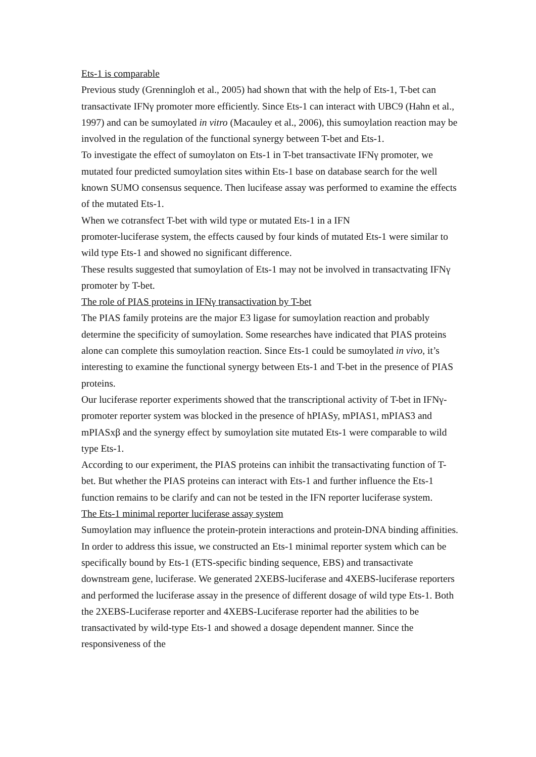Ets-1 is comparable
Previous study (Grenningloh et al., 2005) had shown that with the help of Ets-1, T-bet can transactivate IFNγ promoter more efficiently. Since Ets-1 can interact with UBC9 (Hahn et al., 1997) and can be sumoylated in vitro (Macauley et al., 2006), this sumoylation reaction may be involved in the regulation of the functional synergy between T-bet and Ets-1.
To investigate the effect of sumoylaton on Ets-1 in T-bet transactivate IFNγ promoter, we mutated four predicted sumoylation sites within Ets-1 base on database search for the well known SUMO consensus sequence. Then lucifease assay was performed to examine the effects of the mutated Ets-1.
When we cotransfect T-bet with wild type or mutated Ets-1 in a IFN
promoter-luciferase system, the effects caused by four kinds of mutated Ets-1 were similar to wild type Ets-1 and showed no significant difference.
These results suggested that sumoylation of Ets-1 may not be involved in transactvating IFNγ promoter by T-bet.
The role of PIAS proteins in IFNγ transactivation by T-bet
The PIAS family proteins are the major E3 ligase for sumoylation reaction and probably determine the specificity of sumoylation. Some researches have indicated that PIAS proteins alone can complete this sumoylation reaction. Since Ets-1 could be sumoylated in vivo, it’s interesting to examine the functional synergy between Ets-1 and T-bet in the presence of PIAS proteins.
Our luciferase reporter experiments showed that the transcriptional activity of T-bet in IFNγ-promoter reporter system was blocked in the presence of hPIASy, mPIAS1, mPIAS3 and mPIASxβ and the synergy effect by sumoylation site mutated Ets-1 were comparable to wild type Ets-1.
According to our experiment, the PIAS proteins can inhibit the transactivating function of T-bet. But whether the PIAS proteins can interact with Ets-1 and further influence the Ets-1 function remains to be clarify and can not be tested in the IFN reporter luciferase system.
The Ets-1 minimal reporter luciferase assay system
Sumoylation may influence the protein-protein interactions and protein-DNA binding affinities. In order to address this issue, we constructed an Ets-1 minimal reporter system which can be specifically bound by Ets-1 (ETS-specific binding sequence, EBS) and transactivate downstream gene, luciferase. We generated 2XEBS-luciferase and 4XEBS-luciferase reporters and performed the luciferase assay in the presence of different dosage of wild type Ets-1. Both the 2XEBS-Luciferase reporter and 4XEBS-Luciferase reporter had the abilities to be transactivated by wild-type Ets-1 and showed a dosage dependent manner. Since the responsiveness of the